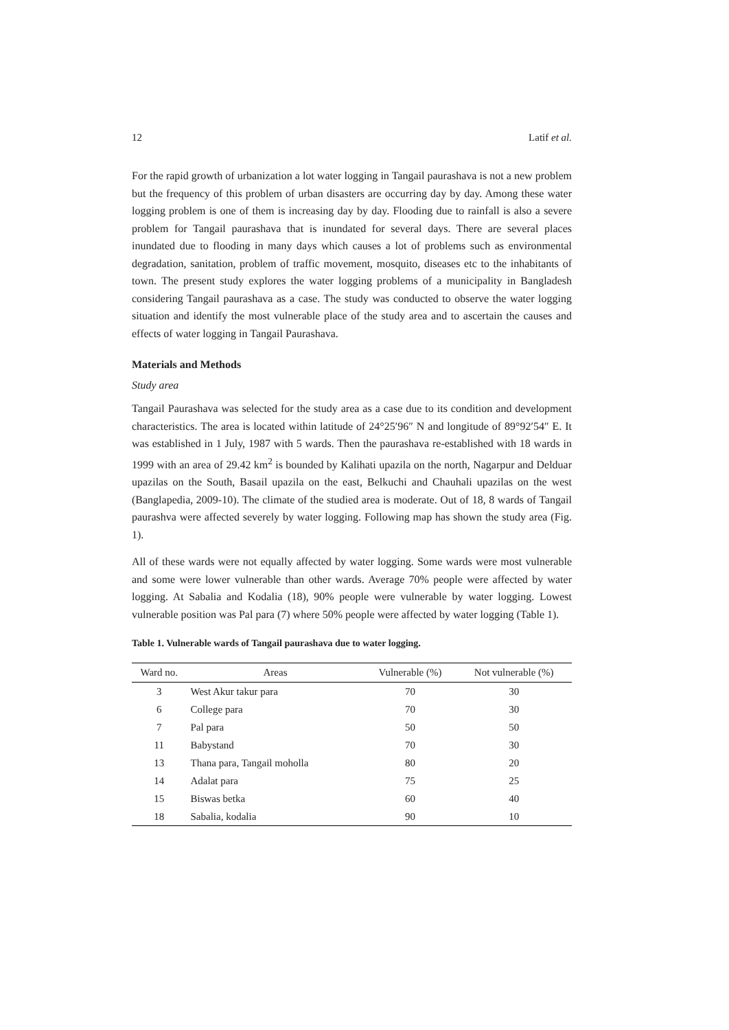12 Latif et al.
For the rapid growth of urbanization a lot water logging in Tangail paurashava is not a new problem but the frequency of this problem of urban disasters are occurring day by day. Among these water logging problem is one of them is increasing day by day. Flooding due to rainfall is also a severe problem for Tangail paurashava that is inundated for several days. There are several places inundated due to flooding in many days which causes a lot of problems such as environmental degradation, sanitation, problem of traffic movement, mosquito, diseases etc to the inhabitants of town. The present study explores the water logging problems of a municipality in Bangladesh considering Tangail paurashava as a case. The study was conducted to observe the water logging situation and identify the most vulnerable place of the study area and to ascertain the causes and effects of water logging in Tangail Paurashava.
Materials and Methods
Study area
Tangail Paurashava was selected for the study area as a case due to its condition and development characteristics. The area is located within latitude of 24°25′96″ N and longitude of 89°92′54″ E. It was established in 1 July, 1987 with 5 wards. Then the paurashava re-established with 18 wards in 1999 with an area of 29.42 km<sup>2</sup> is bounded by Kalihati upazila on the north, Nagarpur and Delduar upazilas on the South, Basail upazila on the east, Belkuchi and Chauhali upazilas on the west (Banglapedia, 2009-10). The climate of the studied area is moderate. Out of 18, 8 wards of Tangail paurashva were affected severely by water logging. Following map has shown the study area (Fig. 1).
All of these wards were not equally affected by water logging. Some wards were most vulnerable and some were lower vulnerable than other wards. Average 70% people were affected by water logging. At Sabalia and Kodalia (18), 90% people were vulnerable by water logging. Lowest vulnerable position was Pal para (7) where 50% people were affected by water logging (Table 1).
Table 1. Vulnerable wards of Tangail paurashava due to water logging.
| Ward no. | Areas | Vulnerable (%) | Not vulnerable (%) |
| --- | --- | --- | --- |
| 3 | West Akur takur para | 70 | 30 |
| 6 | College para | 70 | 30 |
| 7 | Pal para | 50 | 50 |
| 11 | Babystand | 70 | 30 |
| 13 | Thana para, Tangail moholla | 80 | 20 |
| 14 | Adalat para | 75 | 25 |
| 15 | Biswas betka | 60 | 40 |
| 18 | Sabalia, kodalia | 90 | 10 |